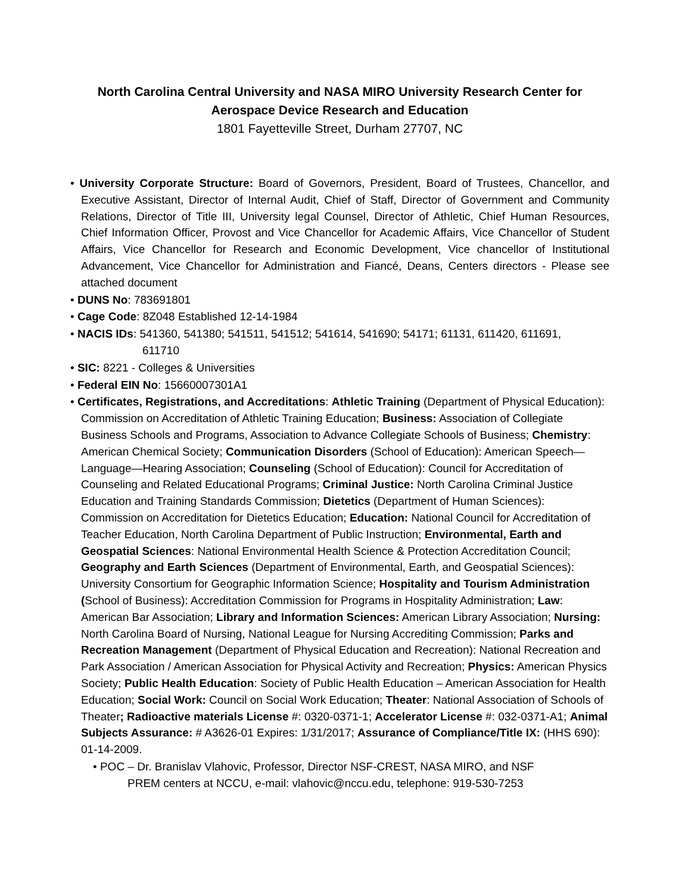North Carolina Central University and NASA MIRO University Research Center for Aerospace Device Research and Education
1801 Fayetteville Street, Durham 27707, NC
• University Corporate Structure: Board of Governors, President, Board of Trustees, Chancellor, and Executive Assistant, Director of Internal Audit, Chief of Staff, Director of Government and Community Relations, Director of Title III, University legal Counsel, Director of Athletic, Chief Human Resources, Chief Information Officer, Provost and Vice Chancellor for Academic Affairs, Vice Chancellor of Student Affairs, Vice Chancellor for Research and Economic Development, Vice chancellor of Institutional Advancement, Vice Chancellor for Administration and Fiancé, Deans, Centers directors - Please see attached document
• DUNS No: 783691801
• Cage Code: 8Z048 Established 12-14-1984
• NACIS IDs: 541360, 541380; 541511, 541512; 541614, 541690; 54171; 61131, 611420, 611691,
611710
• SIC: 8221 - Colleges & Universities
• Federal EIN No: 15660007301A1
• Certificates, Registrations, and Accreditations: Athletic Training (Department of Physical Education): Commission on Accreditation of Athletic Training Education; Business: Association of Collegiate Business Schools and Programs, Association to Advance Collegiate Schools of Business; Chemistry: American Chemical Society; Communication Disorders (School of Education): American Speech—Language—Hearing Association; Counseling (School of Education): Council for Accreditation of Counseling and Related Educational Programs; Criminal Justice: North Carolina Criminal Justice Education and Training Standards Commission; Dietetics (Department of Human Sciences): Commission on Accreditation for Dietetics Education; Education: National Council for Accreditation of Teacher Education, North Carolina Department of Public Instruction; Environmental, Earth and Geospatial Sciences: National Environmental Health Science & Protection Accreditation Council; Geography and Earth Sciences (Department of Environmental, Earth, and Geospatial Sciences): University Consortium for Geographic Information Science; Hospitality and Tourism Administration (School of Business): Accreditation Commission for Programs in Hospitality Administration; Law: American Bar Association; Library and Information Sciences: American Library Association; Nursing: North Carolina Board of Nursing, National League for Nursing Accrediting Commission; Parks and Recreation Management (Department of Physical Education and Recreation): National Recreation and Park Association / American Association for Physical Activity and Recreation; Physics: American Physics Society; Public Health Education: Society of Public Health Education – American Association for Health Education; Social Work: Council on Social Work Education; Theater: National Association of Schools of Theater; Radioactive materials License #: 0320-0371-1; Accelerator License #: 032-0371-A1; Animal Subjects Assurance: # A3626-01 Expires: 1/31/2017; Assurance of Compliance/Title IX: (HHS 690): 01-14-2009.
• POC – Dr. Branislav Vlahovic, Professor, Director NSF-CREST, NASA MIRO, and NSF
PREM centers at NCCU, e-mail: vlahovic@nccu.edu, telephone: 919-530-7253